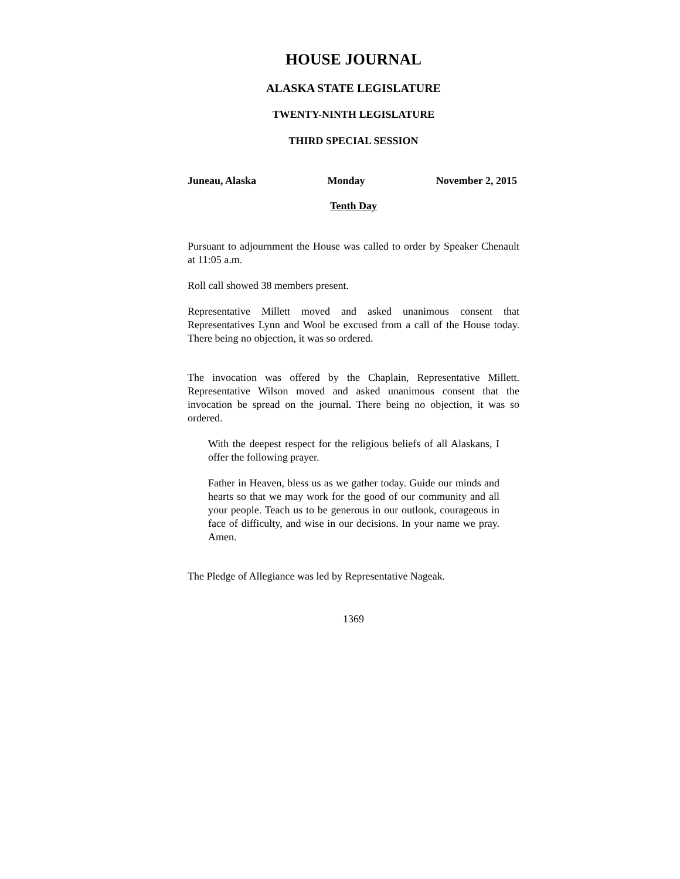HOUSE JOURNAL
ALASKA STATE LEGISLATURE
TWENTY-NINTH LEGISLATURE
THIRD SPECIAL SESSION
Juneau, Alaska Monday November 2, 2015
Tenth Day
Pursuant to adjournment the House was called to order by Speaker Chenault at 11:05 a.m.
Roll call showed 38 members present.
Representative Millett moved and asked unanimous consent that Representatives Lynn and Wool be excused from a call of the House today. There being no objection, it was so ordered.
The invocation was offered by the Chaplain, Representative Millett. Representative Wilson moved and asked unanimous consent that the invocation be spread on the journal. There being no objection, it was so ordered.
With the deepest respect for the religious beliefs of all Alaskans, I offer the following prayer.
Father in Heaven, bless us as we gather today. Guide our minds and hearts so that we may work for the good of our community and all your people. Teach us to be generous in our outlook, courageous in face of difficulty, and wise in our decisions. In your name we pray. Amen.
The Pledge of Allegiance was led by Representative Nageak.
1369